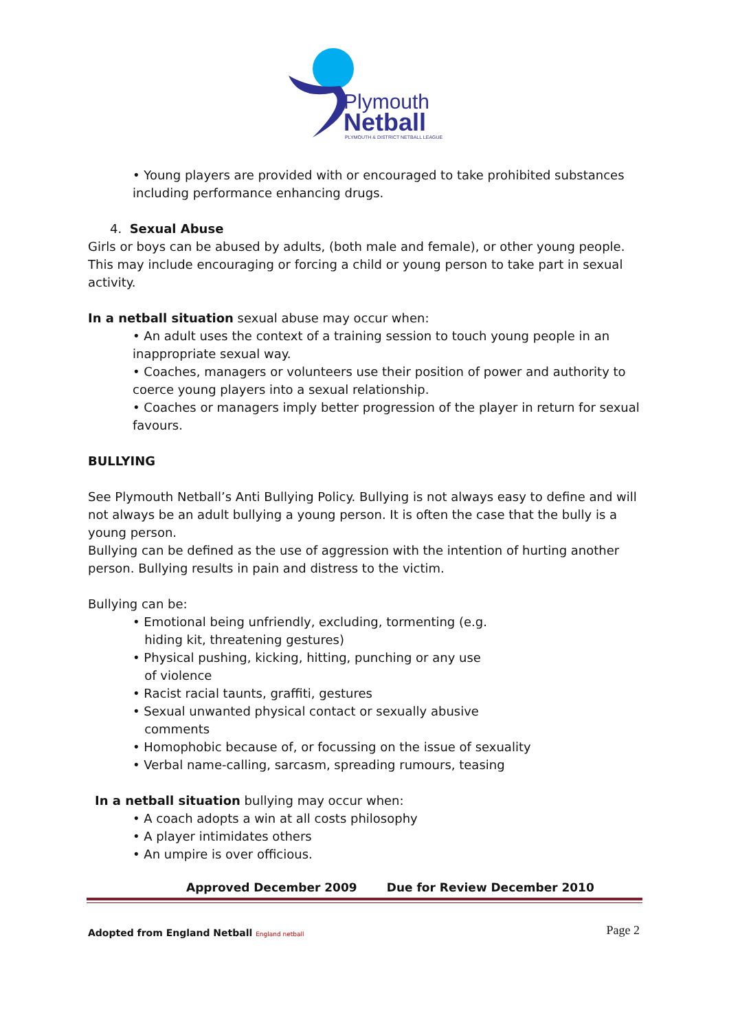Plymouth
Netball
PLYMOUTH & DISTRICT NETBALL LEAGUE
• Young players are provided with or encouraged to take prohibited substances including performance enhancing drugs.
4. Sexual Abuse
Girls or boys can be abused by adults, (both male and female), or other young people. This may include encouraging or forcing a child or young person to take part in sexual activity.
In a netball situation sexual abuse may occur when:
• An adult uses the context of a training session to touch young people in an inappropriate sexual way.
• Coaches, managers or volunteers use their position of power and authority to coerce young players into a sexual relationship.
• Coaches or managers imply better progression of the player in return for sexual favours.
BULLYING
See Plymouth Netball’s Anti Bullying Policy. Bullying is not always easy to define and will not always be an adult bullying a young person. It is often the case that the bully is a young person.
Bullying can be defined as the use of aggression with the intention of hurting another person. Bullying results in pain and distress to the victim.
Bullying can be:
• Emotional being unfriendly, excluding, tormenting (e.g.
hiding kit, threatening gestures)
• Physical pushing, kicking, hitting, punching or any use
of violence
• Racist racial taunts, graffiti, gestures
• Sexual unwanted physical contact or sexually abusive
comments
• Homophobic because of, or focussing on the issue of sexuality
• Verbal name-calling, sarcasm, spreading rumours, teasing
In a netball situation bullying may occur when:
• A coach adopts a win at all costs philosophy
• A player intimidates others
• An umpire is over officious.
Approved December 2009 Due for Review December 2010
Adopted from England Netball England netball
Page 2